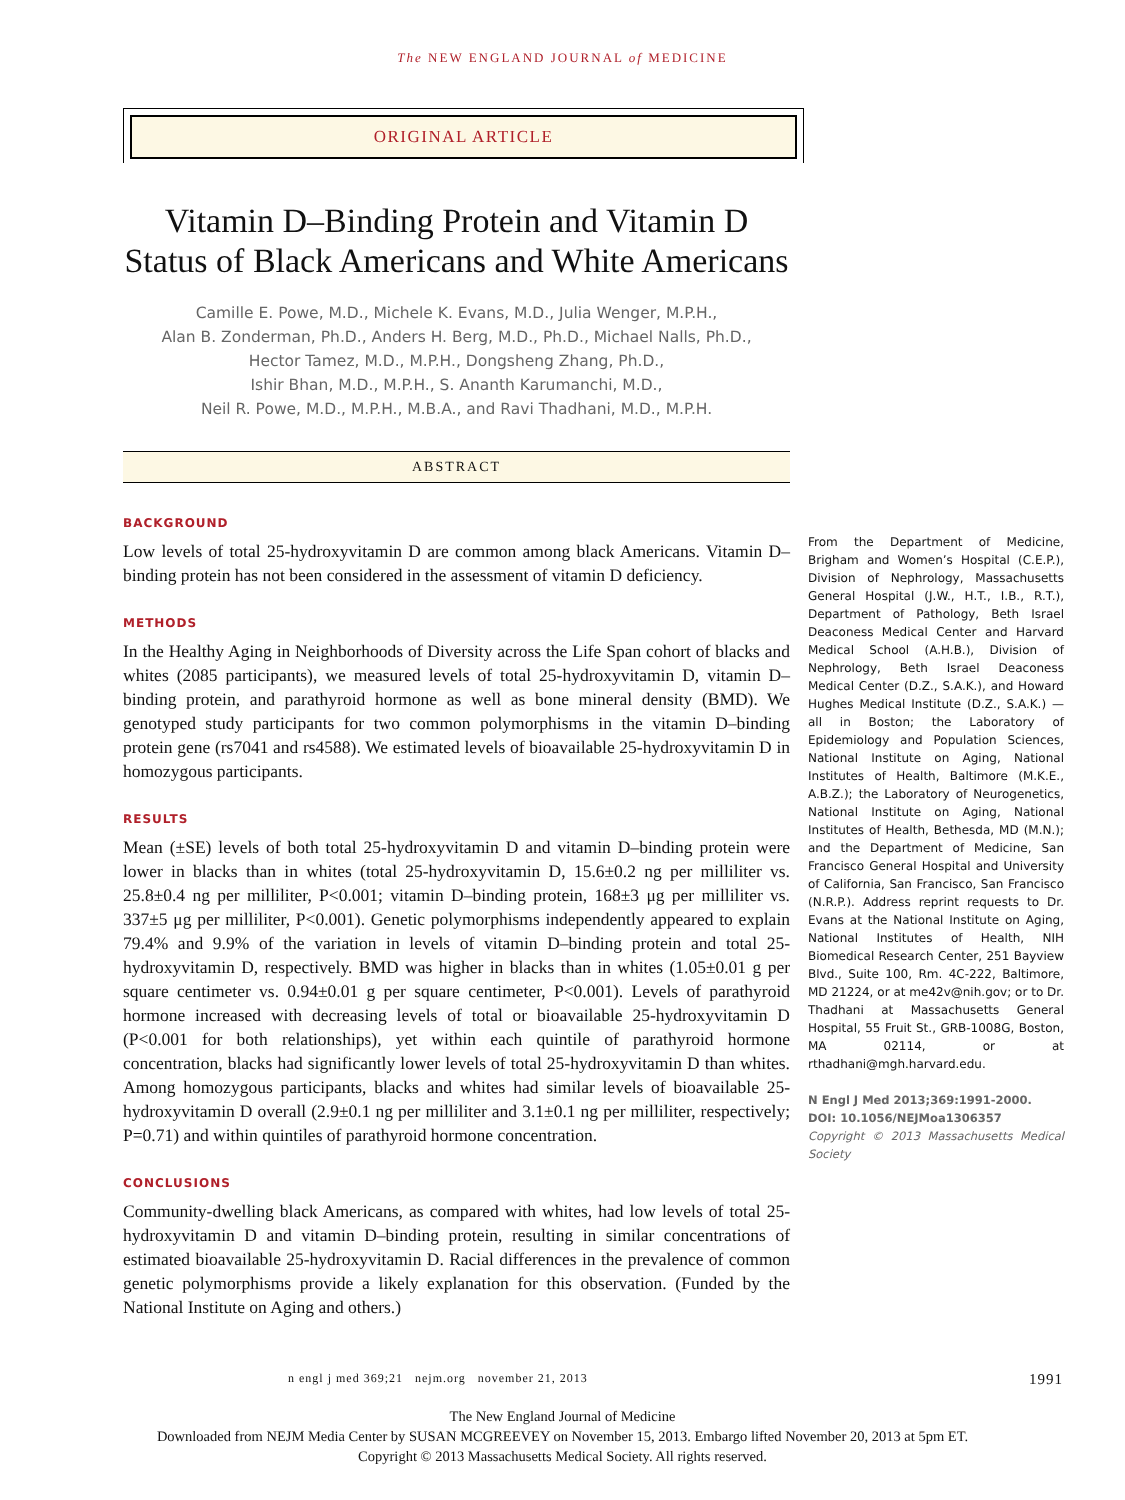The NEW ENGLAND JOURNAL of MEDICINE
ORIGINAL ARTICLE
Vitamin D–Binding Protein and Vitamin D Status of Black Americans and White Americans
Camille E. Powe, M.D., Michele K. Evans, M.D., Julia Wenger, M.P.H.,
Alan B. Zonderman, Ph.D., Anders H. Berg, M.D., Ph.D., Michael Nalls, Ph.D.,
Hector Tamez, M.D., M.P.H., Dongsheng Zhang, Ph.D.,
Ishir Bhan, M.D., M.P.H., S. Ananth Karumanchi, M.D.,
Neil R. Powe, M.D., M.P.H., M.B.A., and Ravi Thadhani, M.D., M.P.H.
ABSTRACT
BACKGROUND
Low levels of total 25-hydroxyvitamin D are common among black Americans. Vitamin D–binding protein has not been considered in the assessment of vitamin D deficiency.
METHODS
In the Healthy Aging in Neighborhoods of Diversity across the Life Span cohort of blacks and whites (2085 participants), we measured levels of total 25-hydroxyvitamin D, vitamin D–binding protein, and parathyroid hormone as well as bone mineral density (BMD). We genotyped study participants for two common polymorphisms in the vitamin D–binding protein gene (rs7041 and rs4588). We estimated levels of bioavailable 25-hydroxyvitamin D in homozygous participants.
RESULTS
Mean (±SE) levels of both total 25-hydroxyvitamin D and vitamin D–binding protein were lower in blacks than in whites (total 25-hydroxyvitamin D, 15.6±0.2 ng per milliliter vs. 25.8±0.4 ng per milliliter, P<0.001; vitamin D–binding protein, 168±3 μg per milliliter vs. 337±5 μg per milliliter, P<0.001). Genetic polymorphisms independently appeared to explain 79.4% and 9.9% of the variation in levels of vitamin D–binding protein and total 25-hydroxyvitamin D, respectively. BMD was higher in blacks than in whites (1.05±0.01 g per square centimeter vs. 0.94±0.01 g per square centimeter, P<0.001). Levels of parathyroid hormone increased with decreasing levels of total or bioavailable 25-hydroxyvitamin D (P<0.001 for both relationships), yet within each quintile of parathyroid hormone concentration, blacks had significantly lower levels of total 25-hydroxyvitamin D than whites. Among homozygous participants, blacks and whites had similar levels of bioavailable 25-hydroxyvitamin D overall (2.9±0.1 ng per milliliter and 3.1±0.1 ng per milliliter, respectively; P=0.71) and within quintiles of parathyroid hormone concentration.
CONCLUSIONS
Community-dwelling black Americans, as compared with whites, had low levels of total 25-hydroxyvitamin D and vitamin D–binding protein, resulting in similar concentrations of estimated bioavailable 25-hydroxyvitamin D. Racial differences in the prevalence of common genetic polymorphisms provide a likely explanation for this observation. (Funded by the National Institute on Aging and others.)
From the Department of Medicine, Brigham and Women’s Hospital (C.E.P.), Division of Nephrology, Massachusetts General Hospital (J.W., H.T., I.B., R.T.), Department of Pathology, Beth Israel Deaconess Medical Center and Harvard Medical School (A.H.B.), Division of Nephrology, Beth Israel Deaconess Medical Center (D.Z., S.A.K.), and Howard Hughes Medical Institute (D.Z., S.A.K.) — all in Boston; the Laboratory of Epidemiology and Population Sciences, National Institute on Aging, National Institutes of Health, Baltimore (M.K.E., A.B.Z.); the Laboratory of Neurogenetics, National Institute on Aging, National Institutes of Health, Bethesda, MD (M.N.); and the Department of Medicine, San Francisco General Hospital and University of California, San Francisco, San Francisco (N.R.P.). Address reprint requests to Dr. Evans at the National Institute on Aging, National Institutes of Health, NIH Biomedical Research Center, 251 Bayview Blvd., Suite 100, Rm. 4C-222, Baltimore, MD 21224, or at me42v@nih.gov; or to Dr. Thadhani at Massachusetts General Hospital, 55 Fruit St., GRB-1008G, Boston, MA 02114, or at rthadhani@mgh.harvard.edu.
N Engl J Med 2013;369:1991-2000.
DOI: 10.1056/NEJMoa1306357
Copyright © 2013 Massachusetts Medical Society
n engl j med 369;21 nejm.org november 21, 2013 1991
The New England Journal of Medicine
Downloaded from NEJM Media Center by SUSAN MCGREEVEY on November 15, 2013. Embargo lifted November 20, 2013 at 5pm ET.
Copyright © 2013 Massachusetts Medical Society. All rights reserved.